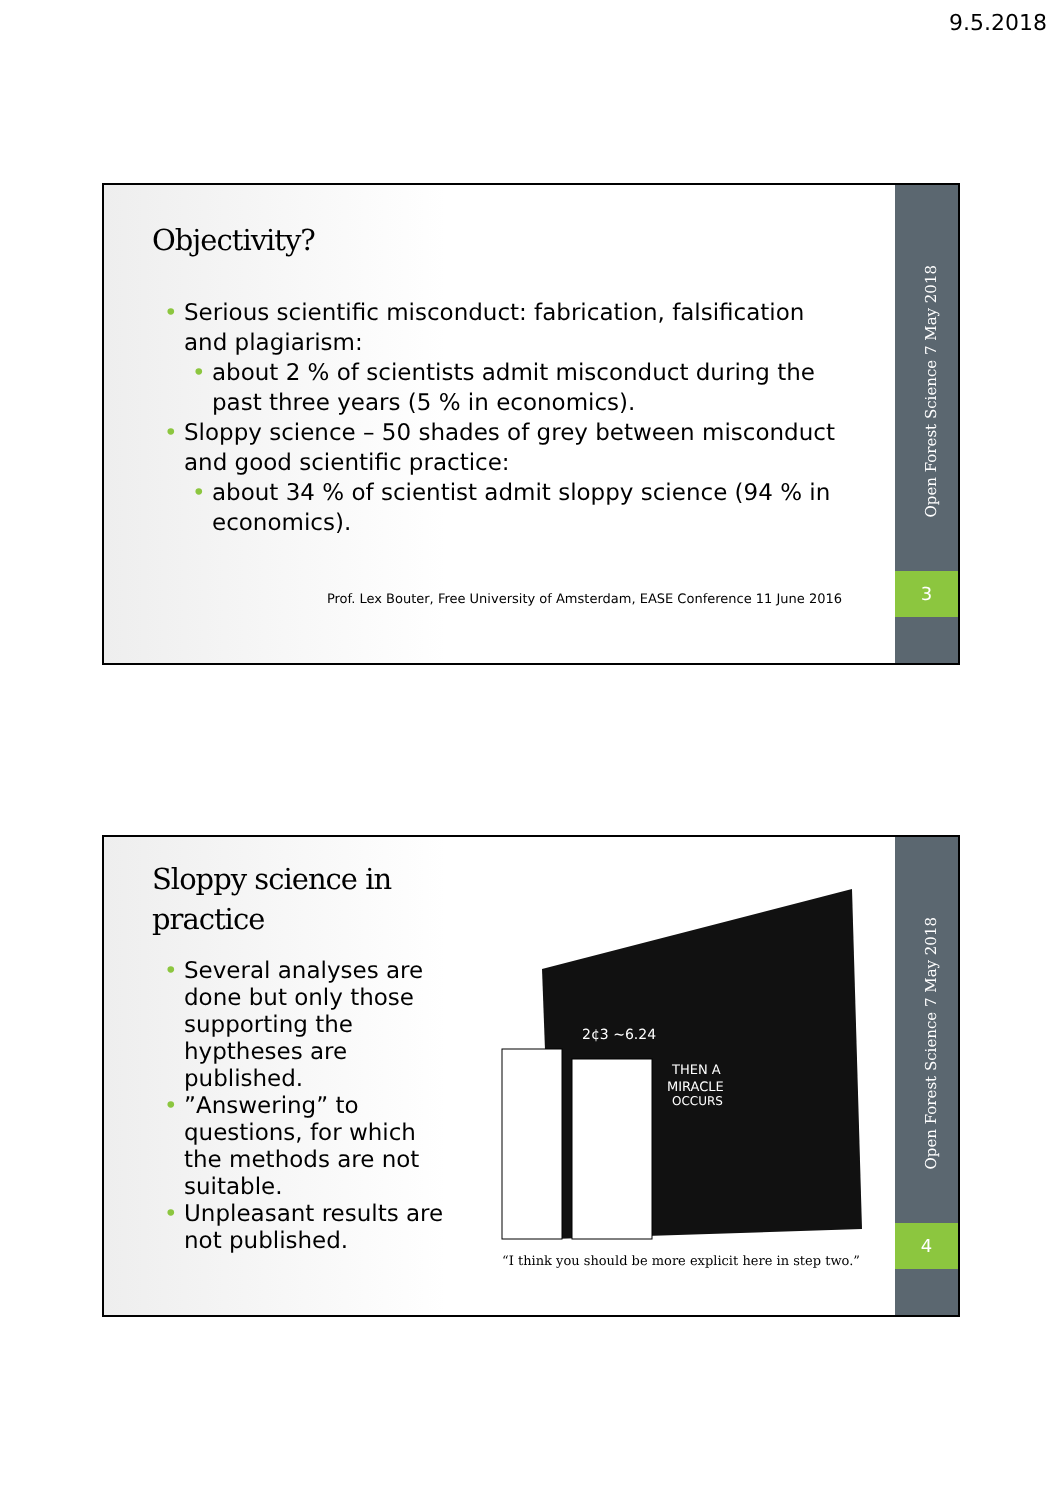9.5.2018
Open Forest Science 7 May 2018
3
Objectivity?
Serious scientific misconduct: fabrication, falsification and plagiarism:
about 2 % of scientists admit misconduct during the past three years (5 % in economics).
Sloppy science – 50 shades of grey between misconduct and good scientific practice:
about 34 % of scientist admit sloppy science (94 % in economics).
Prof. Lex Bouter, Free University of Amsterdam, EASE Conference 11 June 2016
Open Forest Science 7 May 2018
4
Sloppy science in practice
Several analyses are done but only those supporting the hyptheses are published.
”Answering” to questions, for which the methods are not suitable.
Unpleasant results are not published.
2¢3 ~6.24
THEN A
MIRACLE
OCCURS
“I think you should be more explicit here in step two.”